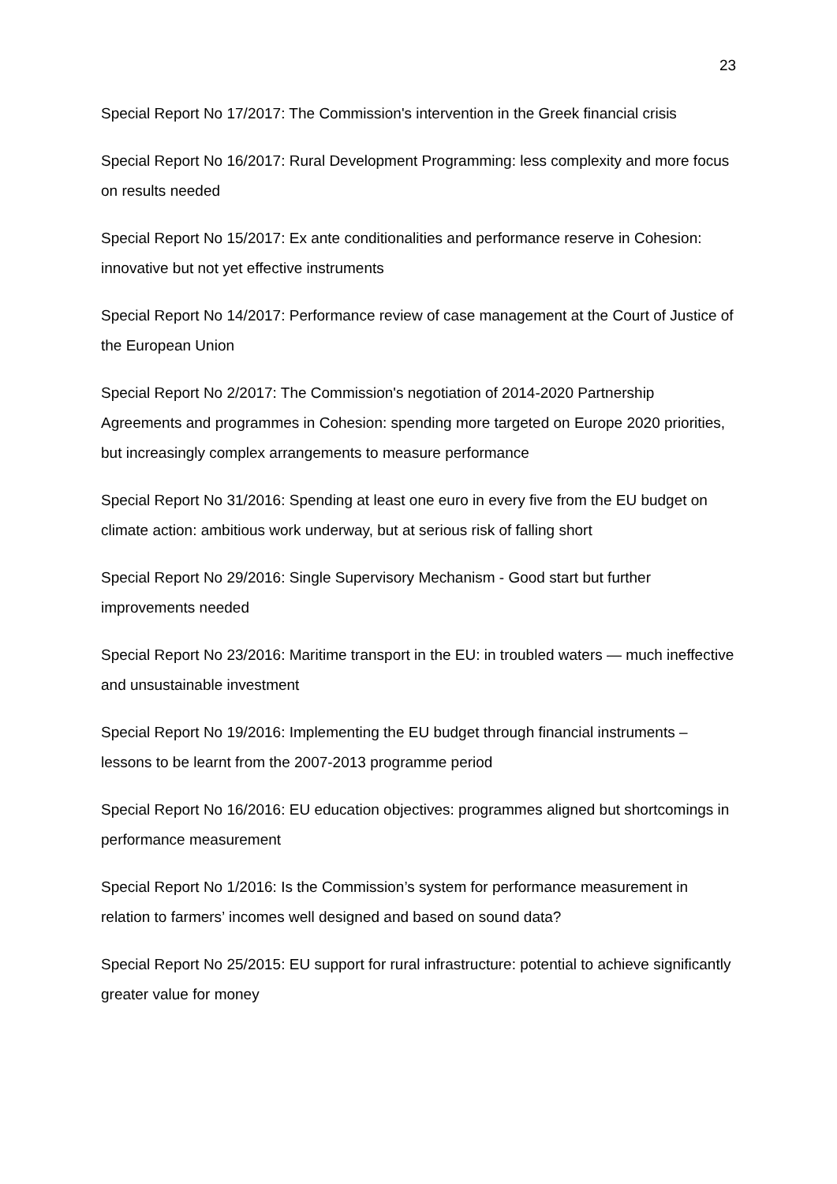23
Special Report No 17/2017: The Commission's intervention in the Greek financial crisis
Special Report No 16/2017: Rural Development Programming: less complexity and more focus on results needed
Special Report No 15/2017: Ex ante conditionalities and performance reserve in Cohesion: innovative but not yet effective instruments
Special Report No 14/2017: Performance review of case management at the Court of Justice of the European Union
Special Report No 2/2017: The Commission's negotiation of 2014-2020 Partnership Agreements and programmes in Cohesion: spending more targeted on Europe 2020 priorities, but increasingly complex arrangements to measure performance
Special Report No 31/2016: Spending at least one euro in every five from the EU budget on climate action: ambitious work underway, but at serious risk of falling short
Special Report No 29/2016: Single Supervisory Mechanism - Good start but further improvements needed
Special Report No 23/2016: Maritime transport in the EU: in troubled waters — much ineffective and unsustainable investment
Special Report No 19/2016: Implementing the EU budget through financial instruments – lessons to be learnt from the 2007-2013 programme period
Special Report No 16/2016: EU education objectives: programmes aligned but shortcomings in performance measurement
Special Report No 1/2016: Is the Commission’s system for performance measurement in relation to farmers’ incomes well designed and based on sound data?
Special Report No 25/2015: EU support for rural infrastructure: potential to achieve significantly greater value for money